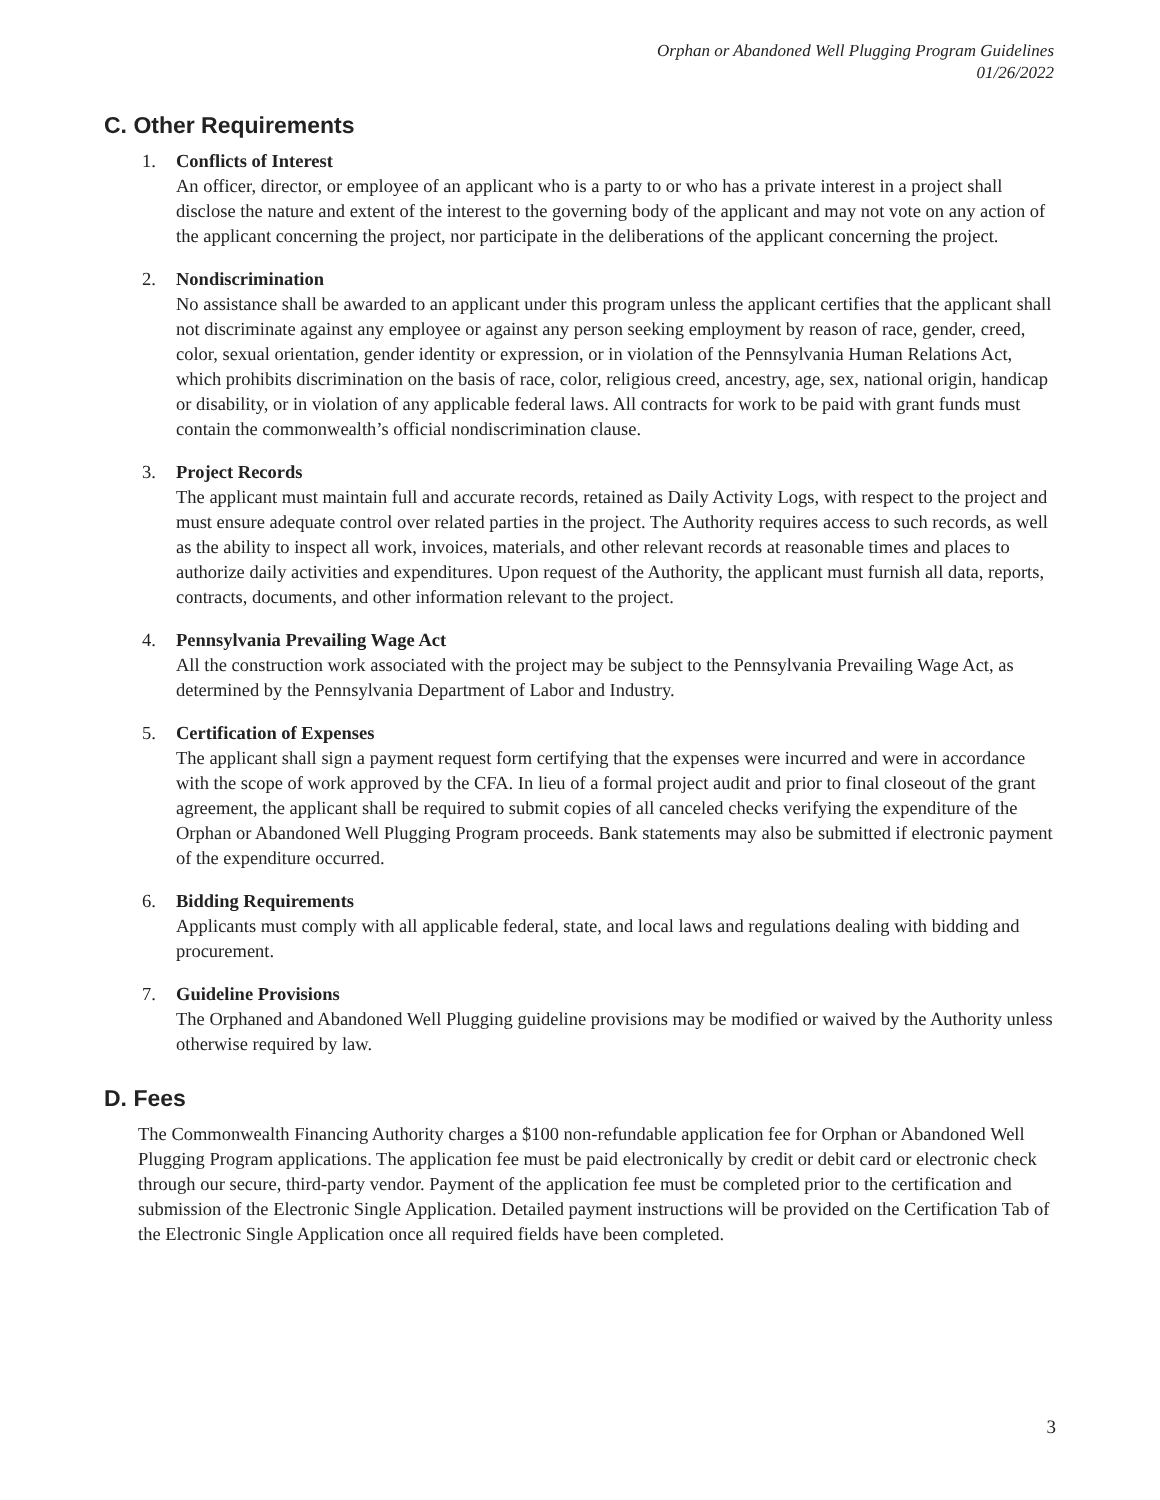Orphan or Abandoned Well Plugging Program Guidelines
01/26/2022
C. Other Requirements
1. Conflicts of Interest
An officer, director, or employee of an applicant who is a party to or who has a private interest in a project shall disclose the nature and extent of the interest to the governing body of the applicant and may not vote on any action of the applicant concerning the project, nor participate in the deliberations of the applicant concerning the project.
2. Nondiscrimination
No assistance shall be awarded to an applicant under this program unless the applicant certifies that the applicant shall not discriminate against any employee or against any person seeking employment by reason of race, gender, creed, color, sexual orientation, gender identity or expression, or in violation of the Pennsylvania Human Relations Act, which prohibits discrimination on the basis of race, color, religious creed, ancestry, age, sex, national origin, handicap or disability, or in violation of any applicable federal laws. All contracts for work to be paid with grant funds must contain the commonwealth’s official nondiscrimination clause.
3. Project Records
The applicant must maintain full and accurate records, retained as Daily Activity Logs, with respect to the project and must ensure adequate control over related parties in the project. The Authority requires access to such records, as well as the ability to inspect all work, invoices, materials, and other relevant records at reasonable times and places to authorize daily activities and expenditures. Upon request of the Authority, the applicant must furnish all data, reports, contracts, documents, and other information relevant to the project.
4. Pennsylvania Prevailing Wage Act
All the construction work associated with the project may be subject to the Pennsylvania Prevailing Wage Act, as determined by the Pennsylvania Department of Labor and Industry.
5. Certification of Expenses
The applicant shall sign a payment request form certifying that the expenses were incurred and were in accordance with the scope of work approved by the CFA. In lieu of a formal project audit and prior to final closeout of the grant agreement, the applicant shall be required to submit copies of all canceled checks verifying the expenditure of the Orphan or Abandoned Well Plugging Program proceeds. Bank statements may also be submitted if electronic payment of the expenditure occurred.
6. Bidding Requirements
Applicants must comply with all applicable federal, state, and local laws and regulations dealing with bidding and procurement.
7. Guideline Provisions
The Orphaned and Abandoned Well Plugging guideline provisions may be modified or waived by the Authority unless otherwise required by law.
D. Fees
The Commonwealth Financing Authority charges a $100 non-refundable application fee for Orphan or Abandoned Well Plugging Program applications. The application fee must be paid electronically by credit or debit card or electronic check through our secure, third-party vendor. Payment of the application fee must be completed prior to the certification and submission of the Electronic Single Application. Detailed payment instructions will be provided on the Certification Tab of the Electronic Single Application once all required fields have been completed.
3